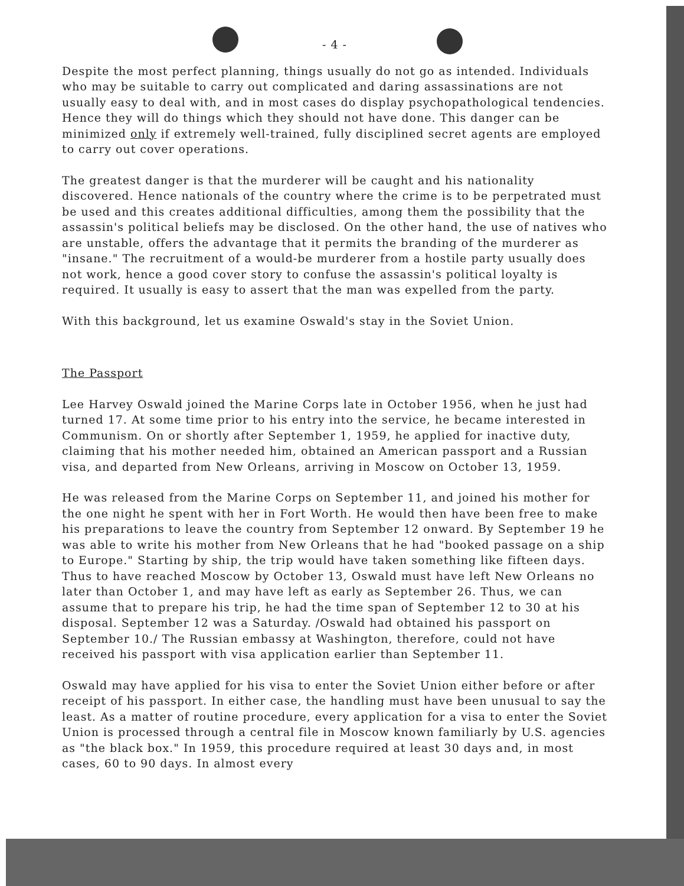- 4 -
Despite the most perfect planning, things usually do not go as intended. Individuals who may be suitable to carry out complicated and daring assassinations are not usually easy to deal with, and in most cases do display psychopathological tendencies. Hence they will do things which they should not have done. This danger can be minimized only if extremely well-trained, fully disciplined secret agents are employed to carry out cover operations.
The greatest danger is that the murderer will be caught and his nationality discovered. Hence nationals of the country where the crime is to be perpetrated must be used and this creates additional difficulties, among them the possibility that the assassin's political beliefs may be disclosed. On the other hand, the use of natives who are unstable, offers the advantage that it permits the branding of the murderer as "insane." The recruitment of a would-be murderer from a hostile party usually does not work, hence a good cover story to confuse the assassin's political loyalty is required. It usually is easy to assert that the man was expelled from the party.
With this background, let us examine Oswald's stay in the Soviet Union.
The Passport
Lee Harvey Oswald joined the Marine Corps late in October 1956, when he just had turned 17. At some time prior to his entry into the service, he became interested in Communism. On or shortly after September 1, 1959, he applied for inactive duty, claiming that his mother needed him, obtained an American passport and a Russian visa, and departed from New Orleans, arriving in Moscow on October 13, 1959.
He was released from the Marine Corps on September 11, and joined his mother for the one night he spent with her in Fort Worth. He would then have been free to make his preparations to leave the country from September 12 onward. By September 19 he was able to write his mother from New Orleans that he had "booked passage on a ship to Europe." Starting by ship, the trip would have taken something like fifteen days. Thus to have reached Moscow by October 13, Oswald must have left New Orleans no later than October 1, and may have left as early as September 26. Thus, we can assume that to prepare his trip, he had the time span of September 12 to 30 at his disposal. September 12 was a Saturday. /Oswald had obtained his passport on September 10./ The Russian embassy at Washington, therefore, could not have received his passport with visa application earlier than September 11.
Oswald may have applied for his visa to enter the Soviet Union either before or after receipt of his passport. In either case, the handling must have been unusual to say the least. As a matter of routine procedure, every application for a visa to enter the Soviet Union is processed through a central file in Moscow known familiarly by U.S. agencies as "the black box." In 1959, this procedure required at least 30 days and, in most cases, 60 to 90 days. In almost every